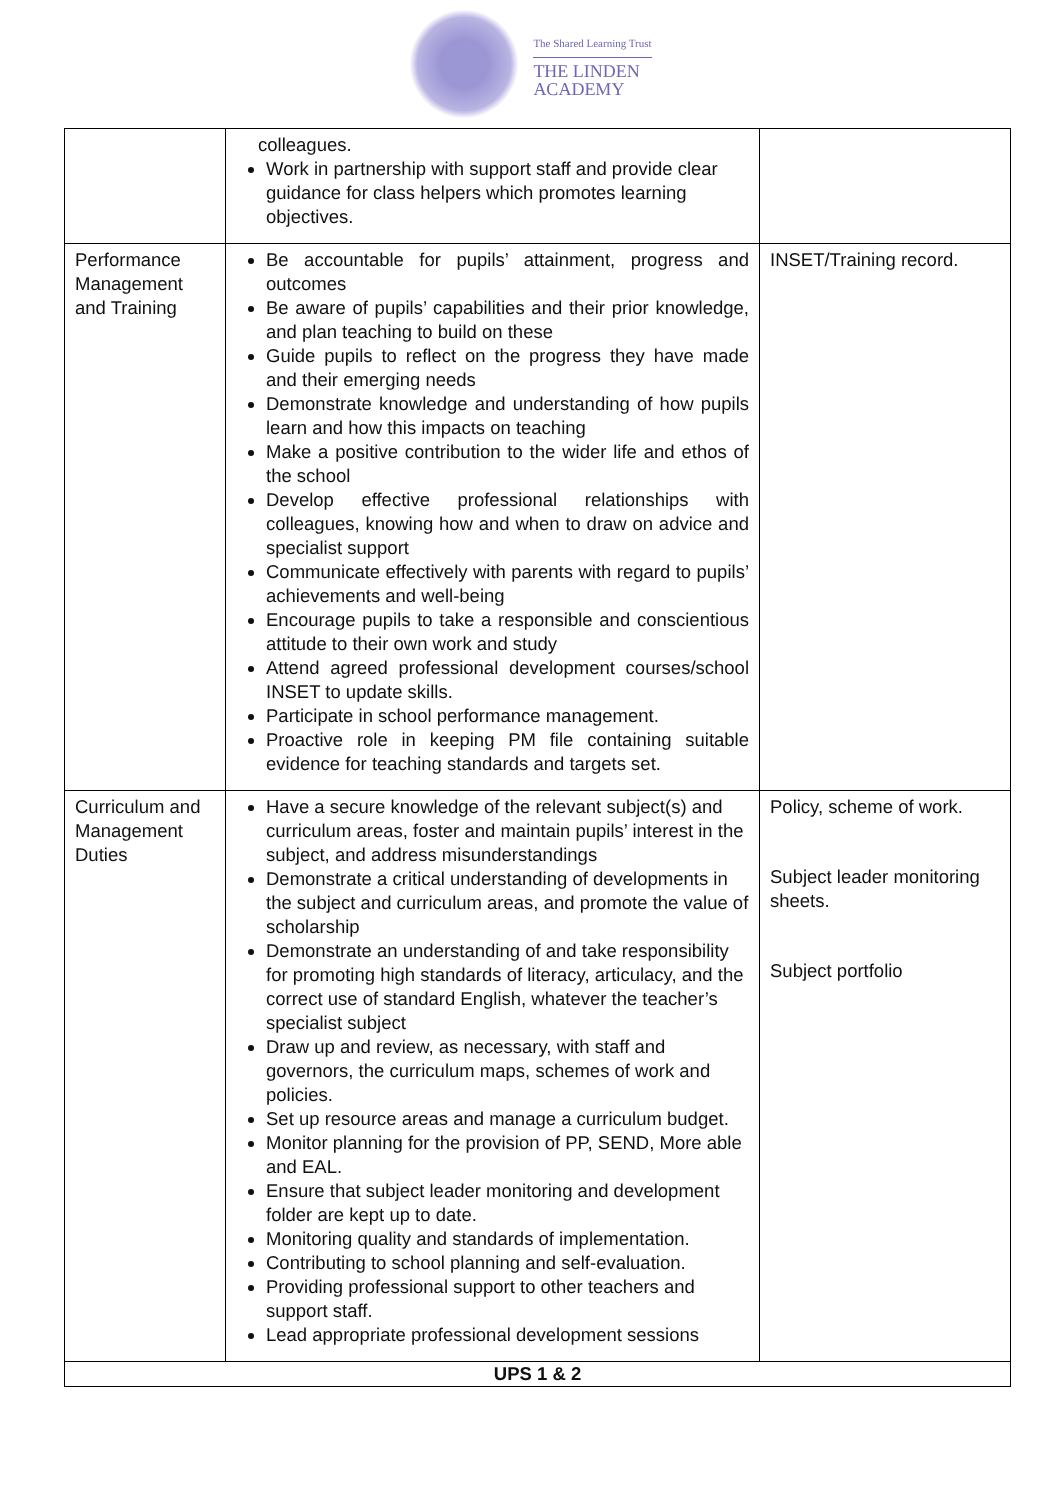The Shared Learning Trust
THE LINDEN
ACADEMY
| | colleagues. Work in partnership with support staff and provide clear guidance for class helpers which promotes learning objectives. | |
| Performance Management and Training | Be accountable for pupils’ attainment, progress and outcomes Be aware of pupils’ capabilities and their prior knowledge, and plan teaching to build on these Guide pupils to reflect on the progress they have made and their emerging needs Demonstrate knowledge and understanding of how pupils learn and how this impacts on teaching Make a positive contribution to the wider life and ethos of the school Develop effective professional relationships with colleagues, knowing how and when to draw on advice and specialist support Communicate effectively with parents with regard to pupils’ achievements and well-being Encourage pupils to take a responsible and conscientious attitude to their own work and study Attend agreed professional development courses/school INSET to update skills. Participate in school performance management. Proactive role in keeping PM file containing suitable evidence for teaching standards and targets set. | INSET/Training record. |
| Curriculum and Management Duties | Have a secure knowledge of the relevant subject(s) and curriculum areas, foster and maintain pupils’ interest in the subject, and address misunderstandings Demonstrate a critical understanding of developments in the subject and curriculum areas, and promote the value of scholarship Demonstrate an understanding of and take responsibility for promoting high standards of literacy, articulacy, and the correct use of standard English, whatever the teacher’s specialist subject Draw up and review, as necessary, with staff and governors, the curriculum maps, schemes of work and policies. Set up resource areas and manage a curriculum budget. Monitor planning for the provision of PP, SEND, More able and EAL. Ensure that subject leader monitoring and development folder are kept up to date. Monitoring quality and standards of implementation. Contributing to school planning and self-evaluation. Providing professional support to other teachers and support staff. Lead appropriate professional development sessions | Policy, scheme of work. Subject leader monitoring sheets. Subject portfolio |
| UPS 1 & 2 | | |